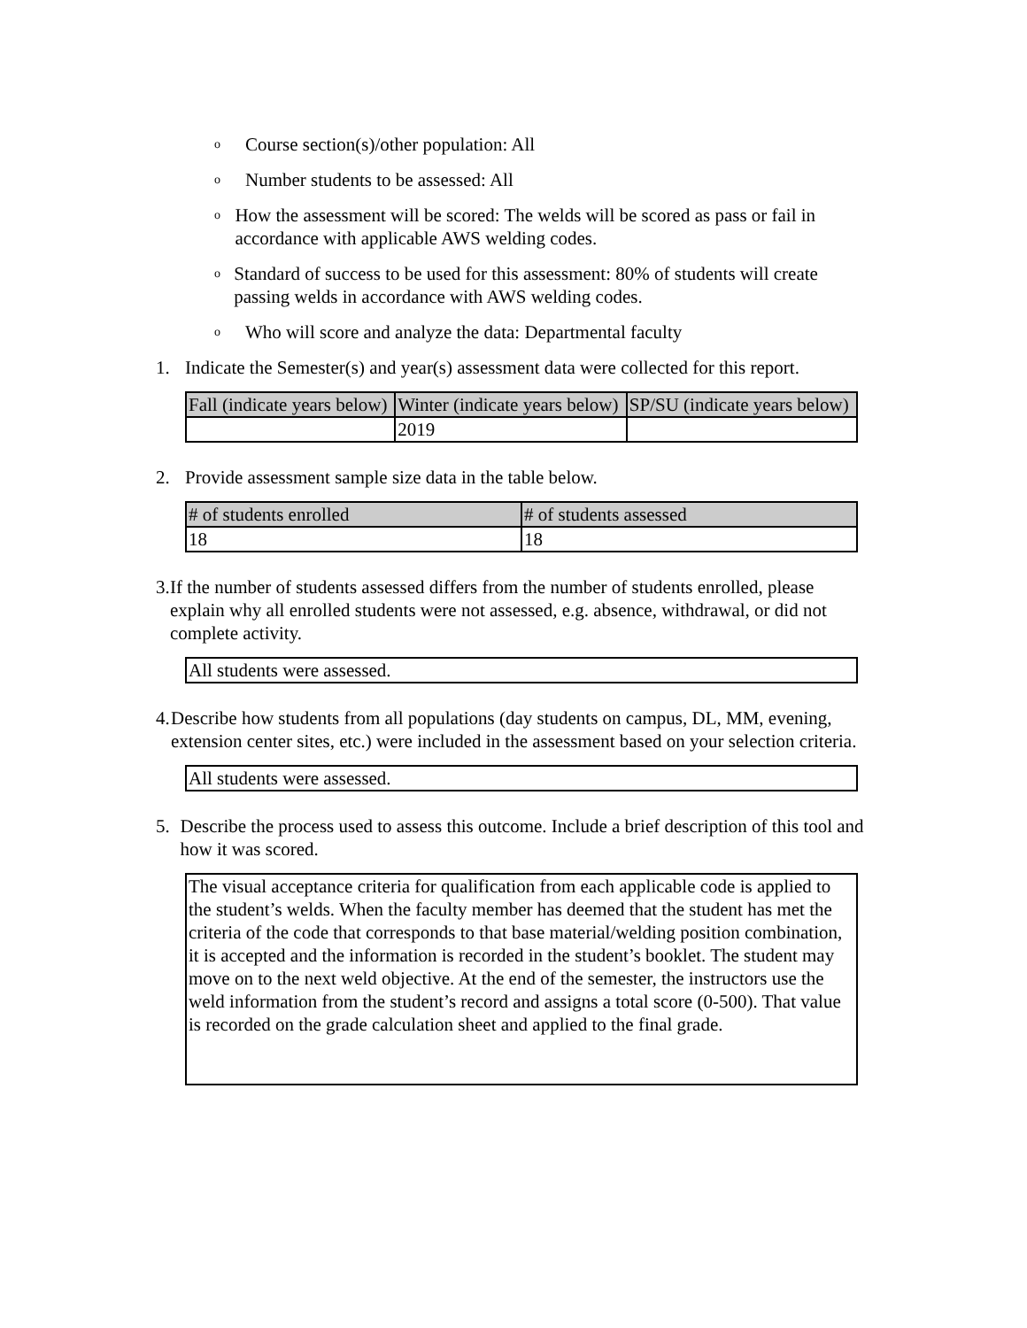o Course section(s)/other population: All
o Number students to be assessed: All
o How the assessment will be scored: The welds will be scored as pass or fail in accordance with applicable AWS welding codes.
o Standard of success to be used for this assessment: 80% of students will create passing welds in accordance with AWS welding codes.
o Who will score and analyze the data: Departmental faculty
1. Indicate the Semester(s) and year(s) assessment data were collected for this report.
| Fall (indicate years below) | Winter (indicate years below) | SP/SU (indicate years below) |
| --- | --- | --- |
| | 2019 | |
2. Provide assessment sample size data in the table below.
| # of students enrolled | # of students assessed |
| --- | --- |
| 18 | 18 |
3. If the number of students assessed differs from the number of students enrolled, please explain why all enrolled students were not assessed, e.g. absence, withdrawal, or did not complete activity.
| All students were assessed. |
4. Describe how students from all populations (day students on campus, DL, MM, evening, extension center sites, etc.) were included in the assessment based on your selection criteria.
| All students were assessed. |
5. Describe the process used to assess this outcome. Include a brief description of this tool and how it was scored.
| The visual acceptance criteria for qualification from each applicable code is applied to the student’s welds. When the faculty member has deemed that the student has met the criteria of the code that corresponds to that base material/welding position combination, it is accepted and the information is recorded in the student’s booklet. The student may move on to the next weld objective. At the end of the semester, the instructors use the weld information from the student’s record and assigns a total score (0-500). That value is recorded on the grade calculation sheet and applied to the final grade. |